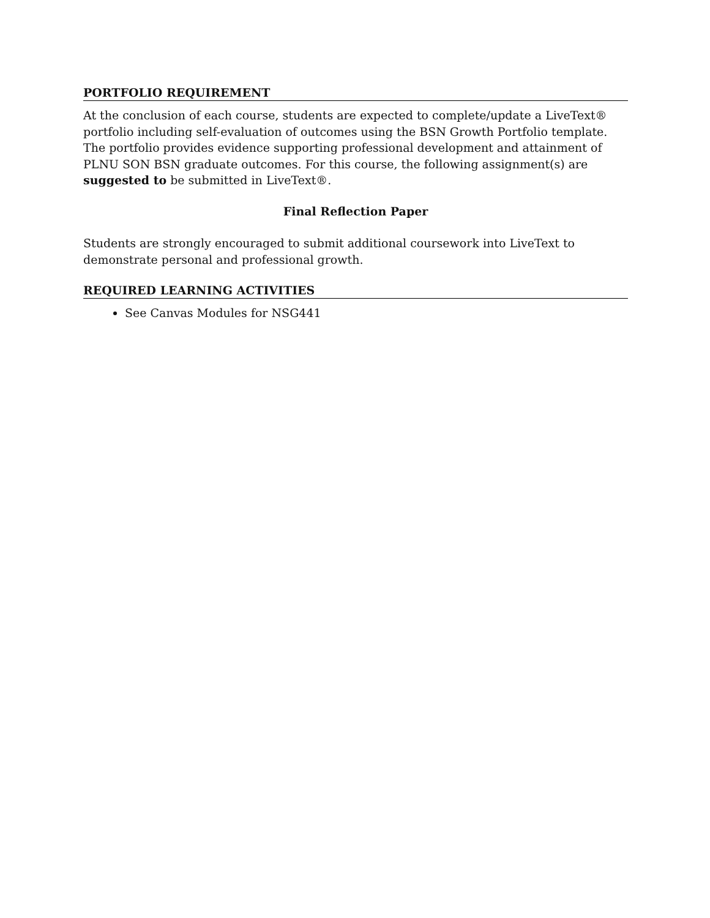PORTFOLIO REQUIREMENT
At the conclusion of each course, students are expected to complete/update a LiveText® portfolio including self-evaluation of outcomes using the BSN Growth Portfolio template. The portfolio provides evidence supporting professional development and attainment of PLNU SON BSN graduate outcomes. For this course, the following assignment(s) are suggested to be submitted in LiveText®.
Final Reflection Paper
Students are strongly encouraged to submit additional coursework into LiveText to demonstrate personal and professional growth.
REQUIRED LEARNING ACTIVITIES
See Canvas Modules for NSG441